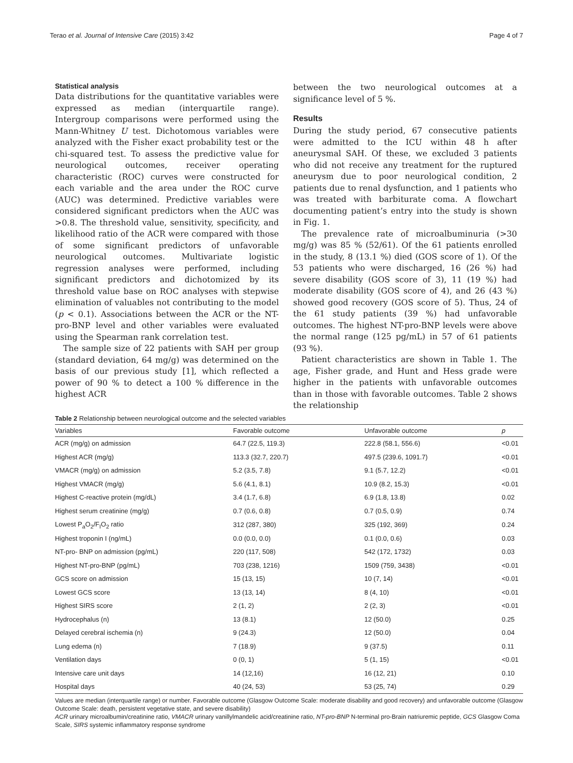Terao et al. Journal of Intensive Care (2015) 3:42 Page 4 of 7
Statistical analysis
Data distributions for the quantitative variables were expressed as median (interquartile range). Intergroup comparisons were performed using the Mann-Whitney U test. Dichotomous variables were analyzed with the Fisher exact probability test or the chi-squared test. To assess the predictive value for neurological outcomes, receiver operating characteristic (ROC) curves were constructed for each variable and the area under the ROC curve (AUC) was determined. Predictive variables were considered significant predictors when the AUC was >0.8. The threshold value, sensitivity, specificity, and likelihood ratio of the ACR were compared with those of some significant predictors of unfavorable neurological outcomes. Multivariate logistic regression analyses were performed, including significant predictors and dichotomized by its threshold value base on ROC analyses with stepwise elimination of valuables not contributing to the model (p < 0.1). Associations between the ACR or the NT-pro-BNP level and other variables were evaluated using the Spearman rank correlation test.
The sample size of 22 patients with SAH per group (standard deviation, 64 mg/g) was determined on the basis of our previous study [1], which reflected a power of 90 % to detect a 100 % difference in the highest ACR
between the two neurological outcomes at a significance level of 5 %.
Results
During the study period, 67 consecutive patients were admitted to the ICU within 48 h after aneurysmal SAH. Of these, we excluded 3 patients who did not receive any treatment for the ruptured aneurysm due to poor neurological condition, 2 patients due to renal dysfunction, and 1 patients who was treated with barbiturate coma. A flowchart documenting patient’s entry into the study is shown in Fig. 1.
The prevalence rate of microalbuminuria (>30 mg/g) was 85 % (52/61). Of the 61 patients enrolled in the study, 8 (13.1 %) died (GOS score of 1). Of the 53 patients who were discharged, 16 (26 %) had severe disability (GOS score of 3), 11 (19 %) had moderate disability (GOS score of 4), and 26 (43 %) showed good recovery (GOS score of 5). Thus, 24 of the 61 study patients (39 %) had unfavorable outcomes. The highest NT-pro-BNP levels were above the normal range (125 pg/mL) in 57 of 61 patients (93 %).
Patient characteristics are shown in Table 1. The age, Fisher grade, and Hunt and Hess grade were higher in the patients with unfavorable outcomes than in those with favorable outcomes. Table 2 shows the relationship
Table 2 Relationship between neurological outcome and the selected variables
| Variables | Favorable outcome | Unfavorable outcome | p |
| --- | --- | --- | --- |
| ACR (mg/g) on admission | 64.7 (22.5, 119.3) | 222.8 (58.1, 556.6) | <0.01 |
| Highest ACR (mg/g) | 113.3 (32.7, 220.7) | 497.5 (239.6, 1091.7) | <0.01 |
| VMACR (mg/g) on admission | 5.2 (3.5, 7.8) | 9.1 (5.7, 12.2) | <0.01 |
| Highest VMACR (mg/g) | 5.6 (4.1, 8.1) | 10.9 (8.2, 15.3) | <0.01 |
| Highest C-reactive protein (mg/dL) | 3.4 (1.7, 6.8) | 6.9 (1.8, 13.8) | 0.02 |
| Highest serum creatinine (mg/g) | 0.7 (0.6, 0.8) | 0.7 (0.5, 0.9) | 0.74 |
| Lowest P<sub>a</sub>O<sub>2</sub>/F<sub>I</sub>O<sub>2</sub> ratio | 312 (287, 380) | 325 (192, 369) | 0.24 |
| Highest troponin I (ng/mL) | 0.0 (0.0, 0.0) | 0.1 (0.0, 0.6) | 0.03 |
| NT-pro- BNP on admission (pg/mL) | 220 (117, 508) | 542 (172, 1732) | 0.03 |
| Highest NT-pro-BNP (pg/mL) | 703 (238, 1216) | 1509 (759, 3438) | <0.01 |
| GCS score on admission | 15 (13, 15) | 10 (7, 14) | <0.01 |
| Lowest GCS score | 13 (13, 14) | 8 (4, 10) | <0.01 |
| Highest SIRS score | 2 (1, 2) | 2 (2, 3) | <0.01 |
| Hydrocephalus (n) | 13 (8.1) | 12 (50.0) | 0.25 |
| Delayed cerebral ischemia (n) | 9 (24.3) | 12 (50.0) | 0.04 |
| Lung edema (n) | 7 (18.9) | 9 (37.5) | 0.11 |
| Ventilation days | 0 (0, 1) | 5 (1, 15) | <0.01 |
| Intensive care unit days | 14 (12,16) | 16 (12, 21) | 0.10 |
| Hospital days | 40 (24, 53) | 53 (25, 74) | 0.29 |
Values are median (interquartile range) or number. Favorable outcome (Glasgow Outcome Scale: moderate disability and good recovery) and unfavorable outcome (Glasgow Outcome Scale: death, persistent vegetative state, and severe disability)
ACR urinary microalbumin/creatinine ratio, VMACR urinary vanillylmandelic acid/creatinine ratio, NT-pro-BNP N-terminal pro-Brain natriuremic peptide, GCS Glasgow Coma Scale, SIRS systemic inflammatory response syndrome